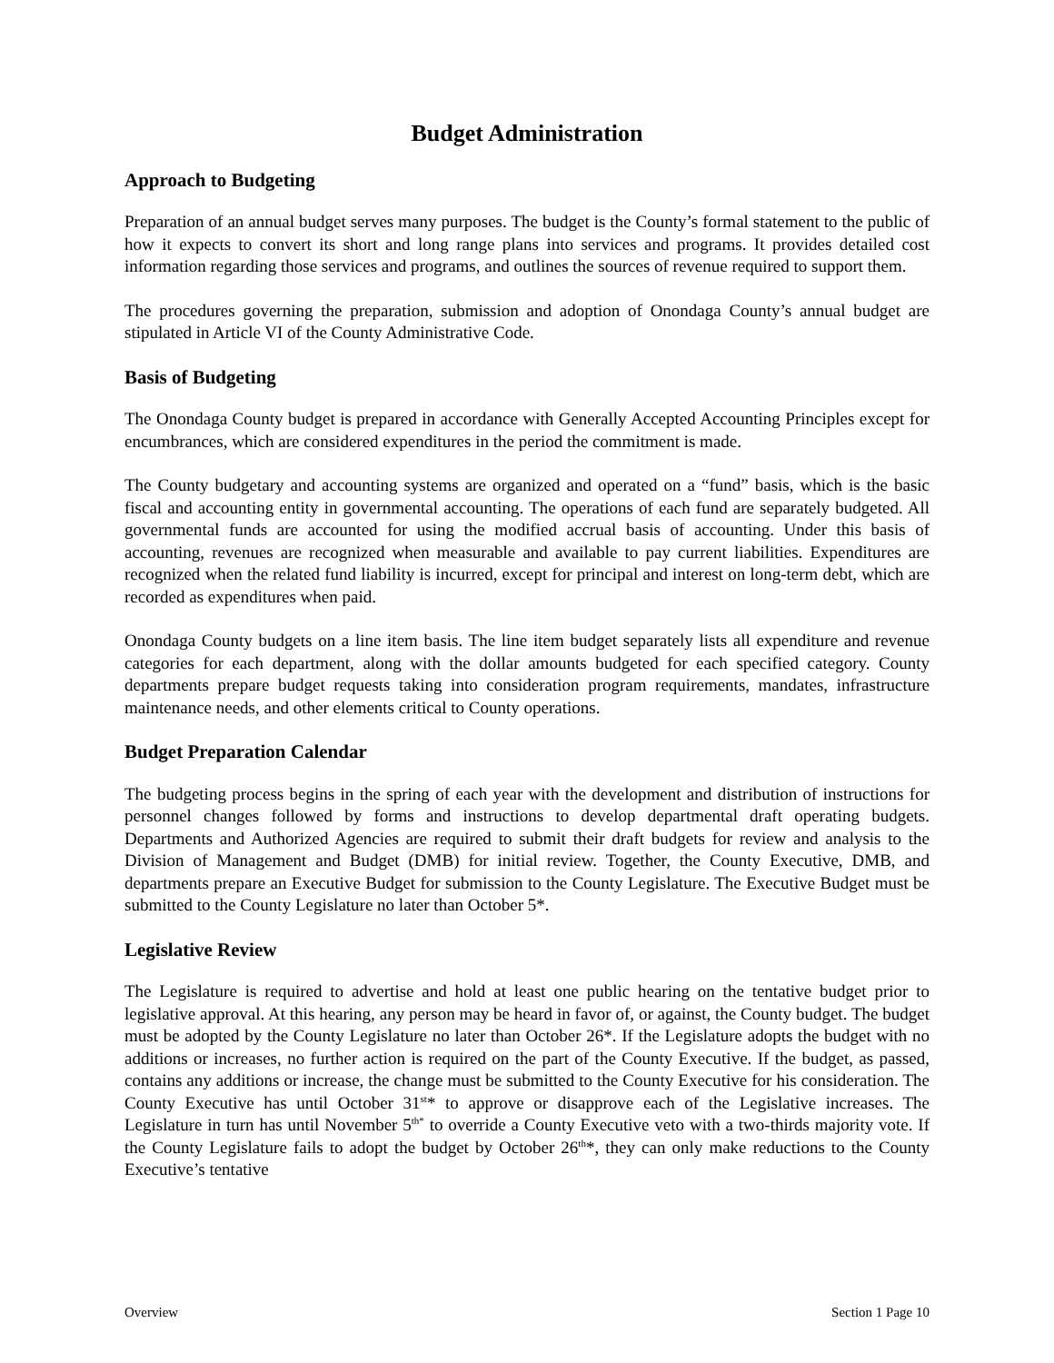Budget Administration
Approach to Budgeting
Preparation of an annual budget serves many purposes. The budget is the County’s formal statement to the public of how it expects to convert its short and long range plans into services and programs. It provides detailed cost information regarding those services and programs, and outlines the sources of revenue required to support them.
The procedures governing the preparation, submission and adoption of Onondaga County’s annual budget are stipulated in Article VI of the County Administrative Code.
Basis of Budgeting
The Onondaga County budget is prepared in accordance with Generally Accepted Accounting Principles except for encumbrances, which are considered expenditures in the period the commitment is made.
The County budgetary and accounting systems are organized and operated on a “fund” basis, which is the basic fiscal and accounting entity in governmental accounting. The operations of each fund are separately budgeted. All governmental funds are accounted for using the modified accrual basis of accounting. Under this basis of accounting, revenues are recognized when measurable and available to pay current liabilities. Expenditures are recognized when the related fund liability is incurred, except for principal and interest on long-term debt, which are recorded as expenditures when paid.
Onondaga County budgets on a line item basis. The line item budget separately lists all expenditure and revenue categories for each department, along with the dollar amounts budgeted for each specified category. County departments prepare budget requests taking into consideration program requirements, mandates, infrastructure maintenance needs, and other elements critical to County operations.
Budget Preparation Calendar
The budgeting process begins in the spring of each year with the development and distribution of instructions for personnel changes followed by forms and instructions to develop departmental draft operating budgets. Departments and Authorized Agencies are required to submit their draft budgets for review and analysis to the Division of Management and Budget (DMB) for initial review. Together, the County Executive, DMB, and departments prepare an Executive Budget for submission to the County Legislature. The Executive Budget must be submitted to the County Legislature no later than October 5*.
Legislative Review
The Legislature is required to advertise and hold at least one public hearing on the tentative budget prior to legislative approval. At this hearing, any person may be heard in favor of, or against, the County budget. The budget must be adopted by the County Legislature no later than October 26*. If the Legislature adopts the budget with no additions or increases, no further action is required on the part of the County Executive. If the budget, as passed, contains any additions or increase, the change must be submitted to the County Executive for his consideration. The County Executive has until October 31<sup>st</sup>* to approve or disapprove each of the Legislative increases. The Legislature in turn has until November 5<sup>th*</sup> to override a County Executive veto with a two-thirds majority vote. If the County Legislature fails to adopt the budget by October 26<sup>th</sup>*, they can only make reductions to the County Executive’s tentative
Overview Section 1 Page 10